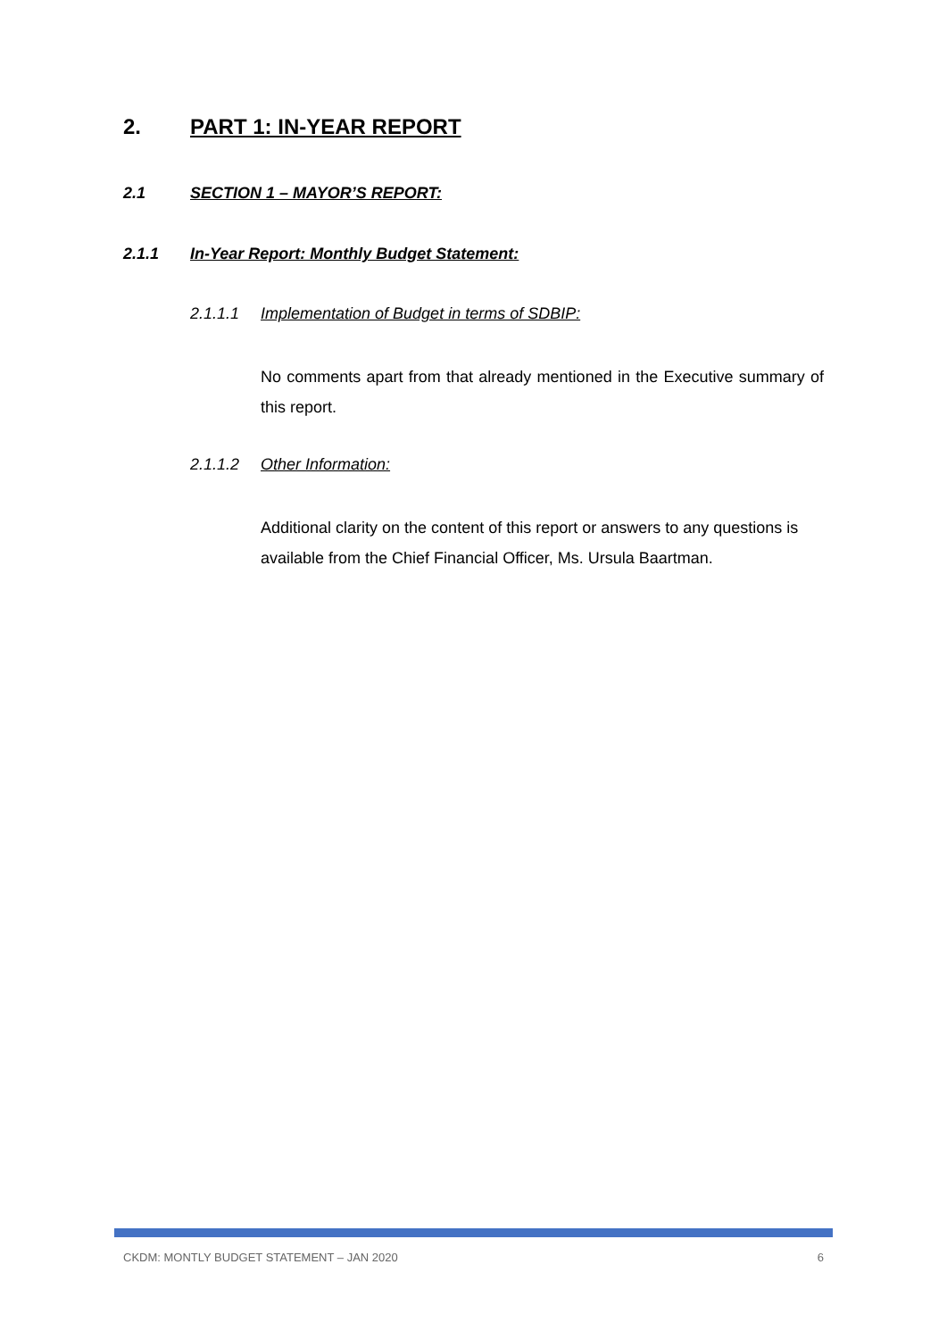2. PART 1: IN-YEAR REPORT
2.1 SECTION 1 – MAYOR’S REPORT:
2.1.1 In-Year Report: Monthly Budget Statement:
2.1.1.1 Implementation of Budget in terms of SDBIP:
No comments apart from that already mentioned in the Executive summary of this report.
2.1.1.2 Other Information:
Additional clarity on the content of this report or answers to any questions is available from the Chief Financial Officer, Ms. Ursula Baartman.
CKDM: MONTLY BUDGET STATEMENT – JAN 2020 6